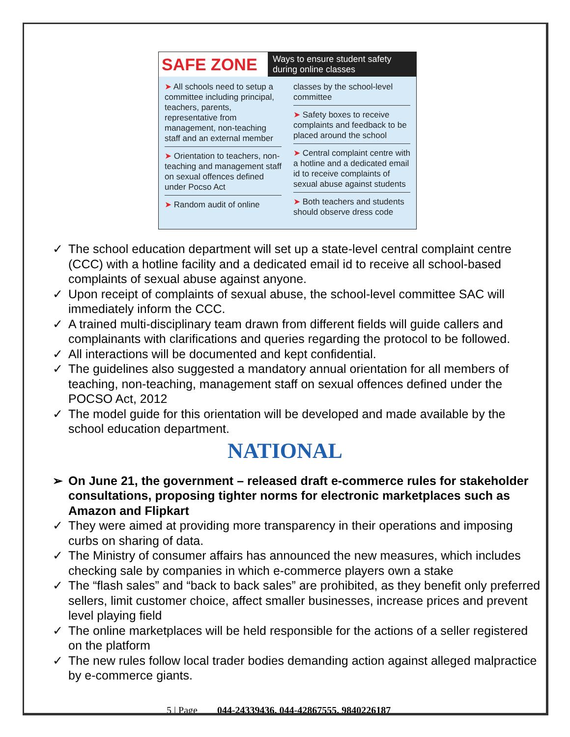SAFE ZONE
Ways to ensure student safety
during online classes
➤ All schools need to setup a committee including principal, teachers, parents, representative from management, non-teaching staff and an external member
➤ Orientation to teachers, non-teaching and management staff on sexual offences defined under Pocso Act
➤ Random audit of online
classes by the school-level committee
➤ Safety boxes to receive complaints and feedback to be placed around the school
➤ Central complaint centre with a hotline and a dedicated email id to receive complaints of sexual abuse against students
➤ Both teachers and students should observe dress code
✓ The school education department will set up a state-level central complaint centre (CCC) with a hotline facility and a dedicated email id to receive all school-based complaints of sexual abuse against anyone.
✓ Upon receipt of complaints of sexual abuse, the school-level committee SAC will immediately inform the CCC.
✓ A trained multi-disciplinary team drawn from different fields will guide callers and complainants with clarifications and queries regarding the protocol to be followed.
✓ All interactions will be documented and kept confidential.
✓ The guidelines also suggested a mandatory annual orientation for all members of teaching, non-teaching, management staff on sexual offences defined under the POCSO Act, 2012
✓ The model guide for this orientation will be developed and made available by the school education department.
NATIONAL
➢ On June 21, the government – released draft e-commerce rules for stakeholder consultations, proposing tighter norms for electronic marketplaces such as Amazon and Flipkart
✓ They were aimed at providing more transparency in their operations and imposing curbs on sharing of data.
✓ The Ministry of consumer affairs has announced the new measures, which includes checking sale by companies in which e-commerce players own a stake
✓ The “flash sales” and “back to back sales” are prohibited, as they benefit only preferred sellers, limit customer choice, affect smaller businesses, increase prices and prevent level playing field
✓ The online marketplaces will be held responsible for the actions of a seller registered on the platform
✓ The new rules follow local trader bodies demanding action against alleged malpractice by e-commerce giants.
5 | Page 044-24339436, 044-42867555, 9840226187